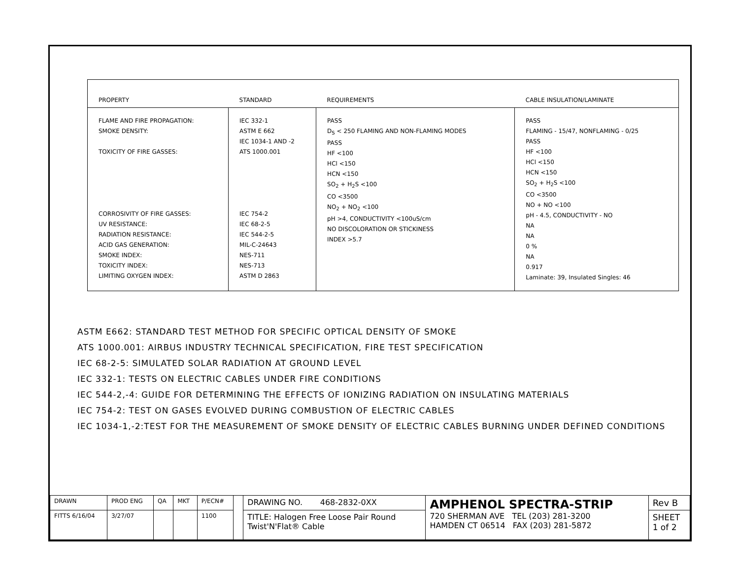| PROPERTY | STANDARD | REQUIREMENTS | CABLE INSULATION/LAMINATE |
| --- | --- | --- | --- |
| FLAME AND FIRE PROPAGATION: SMOKE DENSITY: TOXICITY OF FIRE GASSES: CORROSIVITY OF FIRE GASSES: UV RESISTANCE: RADIATION RESISTANCE: ACID GAS GENERATION: SMOKE INDEX: TOXICITY INDEX: LIMITING OXYGEN INDEX: | IEC 332-1 ASTM E 662 IEC 1034-1 AND -2 ATS 1000.001 IEC 754-2 IEC 68-2-5 IEC 544-2-5 MIL-C-24643 NES-711 NES-713 ASTM D 2863 | PASS D<sub>S</sub> < 250 FLAMING AND NON-FLAMING MODES PASS HF <100 HCl <150 HCN <150 SO<sub>2</sub> + H<sub>2</sub>S <100 CO <3500 NO<sub>2</sub> + NO<sub>2</sub> <100 pH >4, CONDUCTIVITY <100uS/cm NO DISCOLORATION OR STICKINESS INDEX >5.7 | PASS FLAMING - 15/47, NONFLAMING - 0/25 PASS HF <100 HCl <150 HCN <150 SO<sub>2</sub> + H<sub>2</sub>S <100 CO <3500 NO + NO <100 pH - 4.5, CONDUCTIVITY - NO NA NA 0 % NA 0.917 Laminate: 39, Insulated Singles: 46 |
ASTM E662: STANDARD TEST METHOD FOR SPECIFIC OPTICAL DENSITY OF SMOKE
ATS 1000.001: AIRBUS INDUSTRY TECHNICAL SPECIFICATION, FIRE TEST SPECIFICATION
IEC 68-2-5: SIMULATED SOLAR RADIATION AT GROUND LEVEL
IEC 332-1: TESTS ON ELECTRIC CABLES UNDER FIRE CONDITIONS
IEC 544-2,-4: GUIDE FOR DETERMINING THE EFFECTS OF IONIZING RADIATION ON INSULATING MATERIALS
IEC 754-2: TEST ON GASES EVOLVED DURING COMBUSTION OF ELECTRIC CABLES
IEC 1034-1,-2:TEST FOR THE MEASUREMENT OF SMOKE DENSITY OF ELECTRIC CABLES BURNING UNDER DEFINED CONDITIONS
| DRAWN | PROD ENG | QA | MKT | P/ECN# | | DRAWING NO. 468-2832-0XX | AMPHENOL SPECTRA-STRIP 720 SHERMAN AVE TEL (203) 281-3200 HAMDEN CT 06514 FAX (203) 281-5872 | Rev B |
| FITTS 6/16/04 | 3/27/07 | | | 1100 | | TITLE: Halogen Free Loose Pair Round Twist'N'Flat® Cable | | SHEET 1 of 2 |